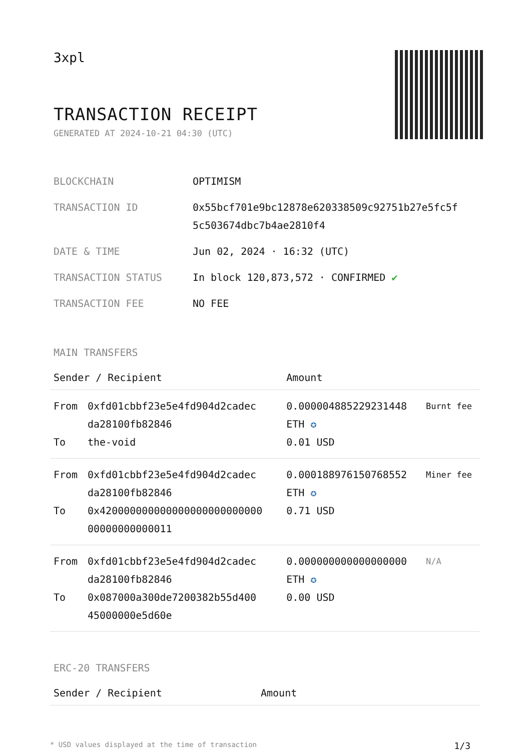3xpl
TRANSACTION RECEIPT
GENERATED AT 2024-10-21 04:30 (UTC)
| BLOCKCHAIN | OPTIMISM |
| TRANSACTION ID | 0x55bcf701e9bc12878e620338509c92751b27e5fc5f 5c503674dbc7b4ae2810f4 |
| DATE & TIME | Jun 02, 2024 · 16:32 (UTC) |
| TRANSACTION STATUS | In block 120,873,572 · CONFIRMED ✔ |
| TRANSACTION FEE | NO FEE |
MAIN TRANSFERS
| Sender / Recipient | | Amount | |
| --- | --- | --- | --- |
| From To | 0xfd01cbbf23e5e4fd904d2cadec da28100fb82846 the-void | 0.000004885229231448 ETH ✪ 0.01 USD | Burnt fee |
| From To | 0xfd01cbbf23e5e4fd904d2cadec da28100fb82846 0x420000000000000000000000000 00000000000011 | 0.000188976150768552 ETH ✪ 0.71 USD | Miner fee |
| From To | 0xfd01cbbf23e5e4fd904d2cadec da28100fb82846 0x087000a300de7200382b55d400 45000000e5d60e | 0.000000000000000000 ETH ✪ 0.00 USD | N/A |
ERC-20 TRANSFERS
| Sender / Recipient | Amount |
| --- | --- |
* USD values displayed at the time of transaction 1/3